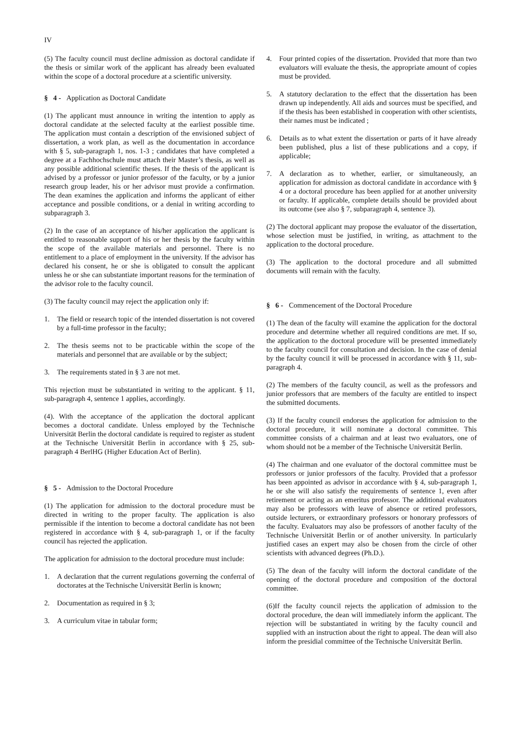IV
(5) The faculty council must decline admission as doctoral candidate if the thesis or similar work of the applicant has already been evaluated within the scope of a doctoral procedure at a scientific university.
§ 4 - Application as Doctoral Candidate
(1) The applicant must announce in writing the intention to apply as doctoral candidate at the selected faculty at the earliest possible time. The application must contain a description of the envisioned subject of dissertation, a work plan, as well as the documentation in accordance with § 5, sub-paragraph 1, nos. 1-3 ; candidates that have completed a degree at a Fachhochschule must attach their Master’s thesis, as well as any possible additional scientific theses. If the thesis of the applicant is advised by a professor or junior professor of the faculty, or by a junior research group leader, his or her advisor must provide a confirmation. The dean examines the application and informs the applicant of either acceptance and possible conditions, or a denial in writing according to subparagraph 3.
(2) In the case of an acceptance of his/her application the applicant is entitled to reasonable support of his or her thesis by the faculty within the scope of the available materials and personnel. There is no entitlement to a place of employment in the university. If the advisor has declared his consent, he or she is obligated to consult the applicant unless he or she can substantiate important reasons for the termination of the advisor role to the faculty council.
(3) The faculty council may reject the application only if:
1. The field or research topic of the intended dissertation is not covered by a full-time professor in the faculty;
2. The thesis seems not to be practicable within the scope of the materials and personnel that are available or by the subject;
3. The requirements stated in § 3 are not met.
This rejection must be substantiated in writing to the applicant. § 11, sub-paragraph 4, sentence 1 applies, accordingly.
(4). With the acceptance of the application the doctoral applicant becomes a doctoral candidate. Unless employed by the Technische Universität Berlin the doctoral candidate is required to register as student at the Technische Universität Berlin in accordance with § 25, sub-paragraph 4 BerlHG (Higher Education Act of Berlin).
§ 5 - Admission to the Doctoral Procedure
(1) The application for admission to the doctoral procedure must be directed in writing to the proper faculty. The application is also permissible if the intention to become a doctoral candidate has not been registered in accordance with § 4, sub-paragraph 1, or if the faculty council has rejected the application.
The application for admission to the doctoral procedure must include:
1. A declaration that the current regulations governing the conferral of doctorates at the Technische Universität Berlin is known;
2. Documentation as required in § 3;
3. A curriculum vitae in tabular form;
4. Four printed copies of the dissertation. Provided that more than two evaluators will evaluate the thesis, the appropriate amount of copies must be provided.
5. A statutory declaration to the effect that the dissertation has been drawn up independently. All aids and sources must be specified, and if the thesis has been established in cooperation with other scientists, their names must be indicated ;
6. Details as to what extent the dissertation or parts of it have already been published, plus a list of these publications and a copy, if applicable;
7. A declaration as to whether, earlier, or simultaneously, an application for admission as doctoral candidate in accordance with § 4 or a doctoral procedure has been applied for at another university or faculty. If applicable, complete details should be provided about its outcome (see also § 7, subparagraph 4, sentence 3).
(2) The doctoral applicant may propose the evaluator of the dissertation, whose selection must be justified, in writing, as attachment to the application to the doctoral procedure.
(3) The application to the doctoral procedure and all submitted documents will remain with the faculty.
§ 6 - Commencement of the Doctoral Procedure
(1) The dean of the faculty will examine the application for the doctoral procedure and determine whether all required conditions are met. If so, the application to the doctoral procedure will be presented immediately to the faculty council for consultation and decision. In the case of denial by the faculty council it will be processed in accordance with § 11, sub-paragraph 4.
(2) The members of the faculty council, as well as the professors and junior professors that are members of the faculty are entitled to inspect the submitted documents.
(3) If the faculty council endorses the application for admission to the doctoral procedure, it will nominate a doctoral committee. This committee consists of a chairman and at least two evaluators, one of whom should not be a member of the Technische Universität Berlin.
(4) The chairman and one evaluator of the doctoral committee must be professors or junior professors of the faculty. Provided that a professor has been appointed as advisor in accordance with § 4, sub-paragraph 1, he or she will also satisfy the requirements of sentence 1, even after retirement or acting as an emeritus professor. The additional evaluators may also be professors with leave of absence or retired professors, outside lecturers, or extraordinary professors or honorary professors of the faculty. Evaluators may also be professors of another faculty of the Technische Universität Berlin or of another university. In particularly justified cases an expert may also be chosen from the circle of other scientists with advanced degrees (Ph.D.).
(5) The dean of the faculty will inform the doctoral candidate of the opening of the doctoral procedure and composition of the doctoral committee.
(6)If the faculty council rejects the application of admission to the doctoral procedure, the dean will immediately inform the applicant. The rejection will be substantiated in writing by the faculty council and supplied with an instruction about the right to appeal. The dean will also inform the presidial committee of the Technische Universität Berlin.